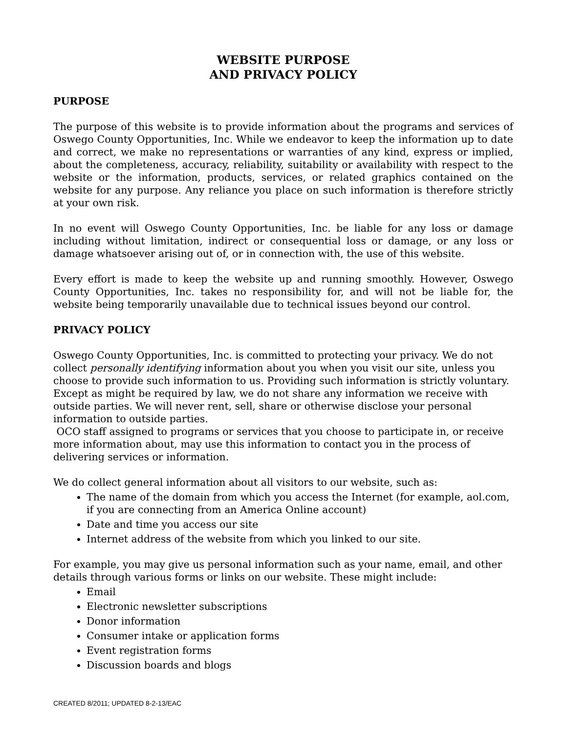WEBSITE PURPOSE
AND PRIVACY POLICY
PURPOSE
The purpose of this website is to provide information about the programs and services of Oswego County Opportunities, Inc. While we endeavor to keep the information up to date and correct, we make no representations or warranties of any kind, express or implied, about the completeness, accuracy, reliability, suitability or availability with respect to the website or the information, products, services, or related graphics contained on the website for any purpose. Any reliance you place on such information is therefore strictly at your own risk.
In no event will Oswego County Opportunities, Inc. be liable for any loss or damage including without limitation, indirect or consequential loss or damage, or any loss or damage whatsoever arising out of, or in connection with, the use of this website.
Every effort is made to keep the website up and running smoothly. However, Oswego County Opportunities, Inc. takes no responsibility for, and will not be liable for, the website being temporarily unavailable due to technical issues beyond our control.
PRIVACY POLICY
Oswego County Opportunities, Inc. is committed to protecting your privacy. We do not collect personally identifying information about you when you visit our site, unless you choose to provide such information to us. Providing such information is strictly voluntary. Except as might be required by law, we do not share any information we receive with outside parties. We will never rent, sell, share or otherwise disclose your personal information to outside parties.
OCO staff assigned to programs or services that you choose to participate in, or receive more information about, may use this information to contact you in the process of delivering services or information.
We do collect general information about all visitors to our website, such as:
The name of the domain from which you access the Internet (for example, aol.com, if you are connecting from an America Online account)
Date and time you access our site
Internet address of the website from which you linked to our site.
For example, you may give us personal information such as your name, email, and other details through various forms or links on our website. These might include:
Email
Electronic newsletter subscriptions
Donor information
Consumer intake or application forms
Event registration forms
Discussion boards and blogs
CREATED 8/2011; UPDATED 8-2-13/EAC